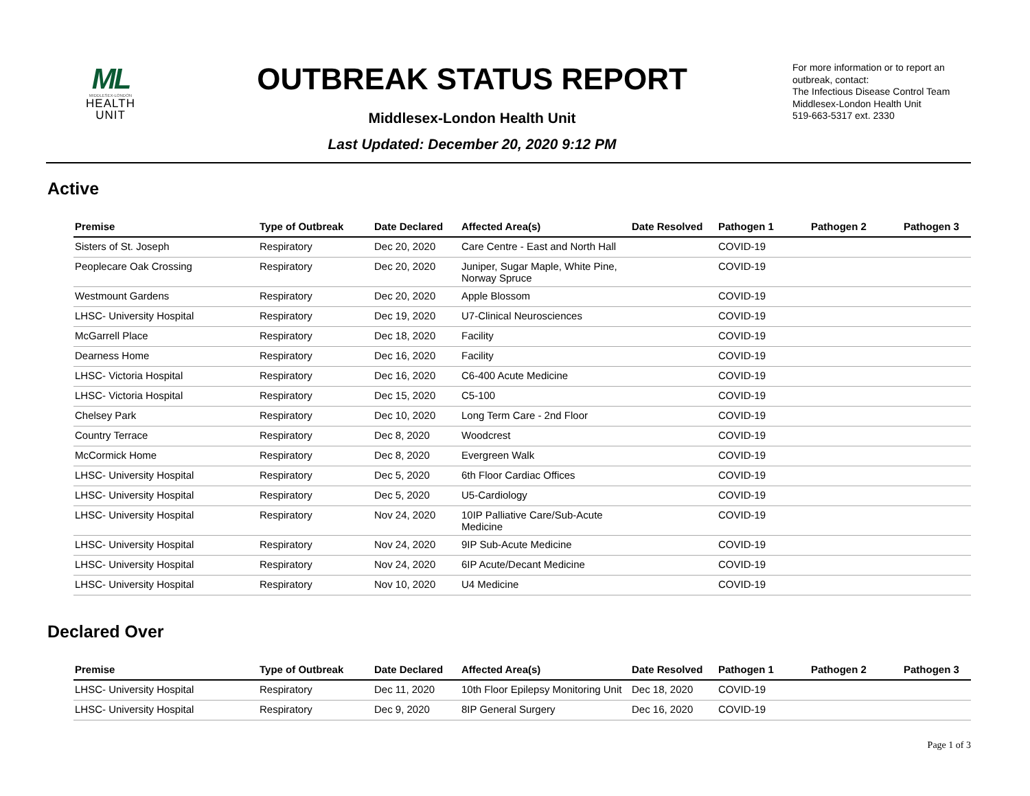ML
MIDDLESEX-LONDON
HEALTH
UNIT
OUTBREAK STATUS REPORT
Middlesex-London Health Unit
Last Updated: December 20, 2020 9:12 PM
For more information or to report an outbreak, contact:
The Infectious Disease Control Team
Middlesex-London Health Unit
519-663-5317 ext. 2330
Active
| Premise | Type of Outbreak | Date Declared | Affected Area(s) | Date Resolved | Pathogen 1 | Pathogen 2 | Pathogen 3 |
| --- | --- | --- | --- | --- | --- | --- | --- |
| Sisters of St. Joseph | Respiratory | Dec 20, 2020 | Care Centre - East and North Hall | | COVID-19 | | |
| Peoplecare Oak Crossing | Respiratory | Dec 20, 2020 | Juniper, Sugar Maple, White Pine, Norway Spruce | | COVID-19 | | |
| Westmount Gardens | Respiratory | Dec 20, 2020 | Apple Blossom | | COVID-19 | | |
| LHSC- University Hospital | Respiratory | Dec 19, 2020 | U7-Clinical Neurosciences | | COVID-19 | | |
| McGarrell Place | Respiratory | Dec 18, 2020 | Facility | | COVID-19 | | |
| Dearness Home | Respiratory | Dec 16, 2020 | Facility | | COVID-19 | | |
| LHSC- Victoria Hospital | Respiratory | Dec 16, 2020 | C6-400 Acute Medicine | | COVID-19 | | |
| LHSC- Victoria Hospital | Respiratory | Dec 15, 2020 | C5-100 | | COVID-19 | | |
| Chelsey Park | Respiratory | Dec 10, 2020 | Long Term Care - 2nd Floor | | COVID-19 | | |
| Country Terrace | Respiratory | Dec 8, 2020 | Woodcrest | | COVID-19 | | |
| McCormick Home | Respiratory | Dec 8, 2020 | Evergreen Walk | | COVID-19 | | |
| LHSC- University Hospital | Respiratory | Dec 5, 2020 | 6th Floor Cardiac Offices | | COVID-19 | | |
| LHSC- University Hospital | Respiratory | Dec 5, 2020 | U5-Cardiology | | COVID-19 | | |
| LHSC- University Hospital | Respiratory | Nov 24, 2020 | 10IP Palliative Care/Sub-Acute Medicine | | COVID-19 | | |
| LHSC- University Hospital | Respiratory | Nov 24, 2020 | 9IP Sub-Acute Medicine | | COVID-19 | | |
| LHSC- University Hospital | Respiratory | Nov 24, 2020 | 6IP Acute/Decant Medicine | | COVID-19 | | |
| LHSC- University Hospital | Respiratory | Nov 10, 2020 | U4 Medicine | | COVID-19 | | |
Declared Over
| Premise | Type of Outbreak | Date Declared | Affected Area(s) | Date Resolved | Pathogen 1 | Pathogen 2 | Pathogen 3 |
| --- | --- | --- | --- | --- | --- | --- | --- |
| LHSC- University Hospital | Respiratory | Dec 11, 2020 | 10th Floor Epilepsy Monitoring Unit | Dec 18, 2020 | COVID-19 | | |
| LHSC- University Hospital | Respiratory | Dec 9, 2020 | 8IP General Surgery | Dec 16, 2020 | COVID-19 | | |
Page 1 of 3